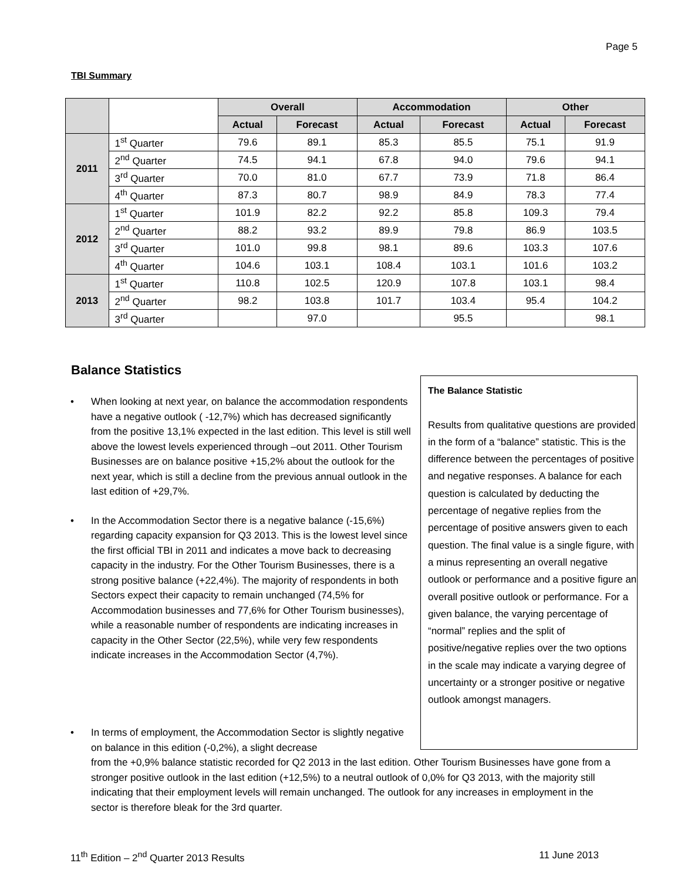Page 5
TBI Summary
| | | Overall | | Accommodation | | Other | |
| --- | --- | --- | --- | --- | --- | --- | --- |
| | | Actual | Forecast | Actual | Forecast | Actual | Forecast |
| 2011 | 1<sup>st</sup> Quarter | 79.6 | 89.1 | 85.3 | 85.5 | 75.1 | 91.9 |
| | 2<sup>nd</sup> Quarter | 74.5 | 94.1 | 67.8 | 94.0 | 79.6 | 94.1 |
| | 3<sup>rd</sup> Quarter | 70.0 | 81.0 | 67.7 | 73.9 | 71.8 | 86.4 |
| | 4<sup>th</sup> Quarter | 87.3 | 80.7 | 98.9 | 84.9 | 78.3 | 77.4 |
| 2012 | 1<sup>st</sup> Quarter | 101.9 | 82.2 | 92.2 | 85.8 | 109.3 | 79.4 |
| | 2<sup>nd</sup> Quarter | 88.2 | 93.2 | 89.9 | 79.8 | 86.9 | 103.5 |
| | 3<sup>rd</sup> Quarter | 101.0 | 99.8 | 98.1 | 89.6 | 103.3 | 107.6 |
| | 4<sup>th</sup> Quarter | 104.6 | 103.1 | 108.4 | 103.1 | 101.6 | 103.2 |
| 2013 | 1<sup>st</sup> Quarter | 110.8 | 102.5 | 120.9 | 107.8 | 103.1 | 98.4 |
| | 2<sup>nd</sup> Quarter | 98.2 | 103.8 | 101.7 | 103.4 | 95.4 | 104.2 |
| | 3<sup>rd</sup> Quarter | | 97.0 | | 95.5 | | 98.1 |
Balance Statistics
• When looking at next year, on balance the accommodation respondents have a negative outlook ( -12,7%) which has decreased significantly from the positive 13,1% expected in the last edition. This level is still well above the lowest levels experienced through –out 2011. Other Tourism Businesses are on balance positive +15,2% about the outlook for the next year, which is still a decline from the previous annual outlook in the last edition of +29,7%.
• In the Accommodation Sector there is a negative balance (-15,6%) regarding capacity expansion for Q3 2013. This is the lowest level since the first official TBI in 2011 and indicates a move back to decreasing capacity in the industry. For the Other Tourism Businesses, there is a strong positive balance (+22,4%). The majority of respondents in both Sectors expect their capacity to remain unchanged (74,5% for Accommodation businesses and 77,6% for Other Tourism businesses), while a reasonable number of respondents are indicating increases in capacity in the Other Sector (22,5%), while very few respondents indicate increases in the Accommodation Sector (4,7%).
The Balance Statistic
Results from qualitative questions are provided in the form of a “balance” statistic. This is the difference between the percentages of positive and negative responses. A balance for each question is calculated by deducting the percentage of negative replies from the percentage of positive answers given to each question. The final value is a single figure, with a minus representing an overall negative outlook or performance and a positive figure an overall positive outlook or performance. For a given balance, the varying percentage of “normal” replies and the split of positive/negative replies over the two options in the scale may indicate a varying degree of uncertainty or a stronger positive or negative outlook amongst managers.
• In terms of employment, the Accommodation Sector is slightly negative on balance in this edition (-0,2%), a slight decrease
from the +0,9% balance statistic recorded for Q2 2013 in the last edition. Other Tourism Businesses have gone from a stronger positive outlook in the last edition (+12,5%) to a neutral outlook of 0,0% for Q3 2013, with the majority still indicating that their employment levels will remain unchanged. The outlook for any increases in employment in the sector is therefore bleak for the 3rd quarter.
11<sup>th</sup> Edition – 2<sup>nd</sup> Quarter 2013 Results 11 June 2013